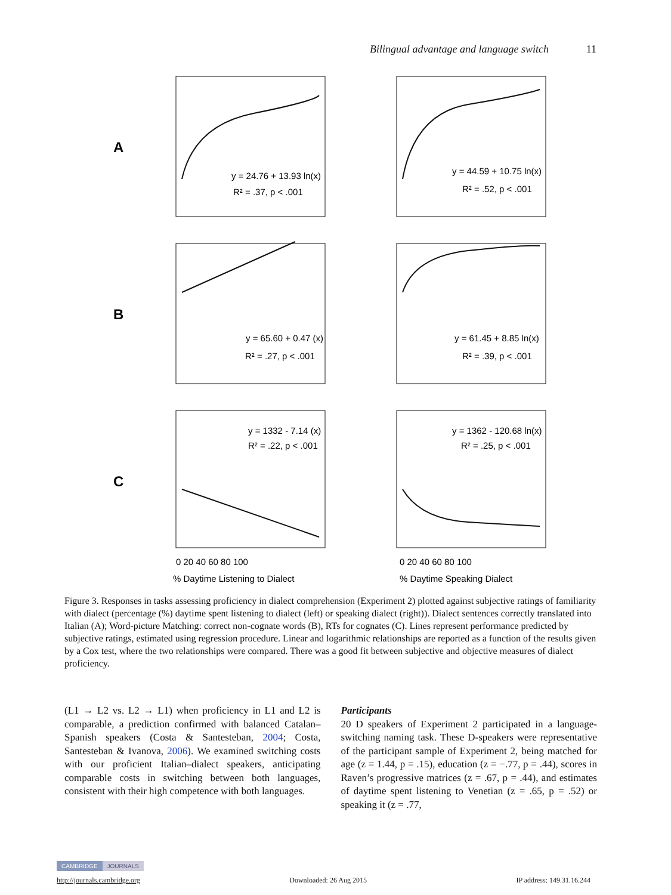Bilingual advantage and language switch 11
A
B
C
y = 24.76 + 13.93 ln(x)
R² = .37, p < .001
y = 44.59 + 10.75 ln(x)
R² = .52, p < .001
y = 65.60 + 0.47 (x)
R² = .27, p < .001
y = 61.45 + 8.85 ln(x)
R² = .39, p < .001
y = 1332 - 7.14 (x)
R² = .22, p < .001
y = 1362 - 120.68 ln(x)
R² = .25, p < .001
% Daytime Listening to Dialect
% Daytime Speaking Dialect
0 20 40 60 80 100
0 20 40 60 80 100
Figure 3. Responses in tasks assessing proficiency in dialect comprehension (Experiment 2) plotted against subjective ratings of familiarity with dialect (percentage (%) daytime spent listening to dialect (left) or speaking dialect (right)). Dialect sentences correctly translated into Italian (A); Word-picture Matching: correct non-cognate words (B), RTs for cognates (C). Lines represent performance predicted by subjective ratings, estimated using regression procedure. Linear and logarithmic relationships are reported as a function of the results given by a Cox test, where the two relationships were compared. There was a good fit between subjective and objective measures of dialect proficiency.
(L1 → L2 vs. L2 → L1) when proficiency in L1 and L2 is comparable, a prediction confirmed with balanced Catalan–Spanish speakers (Costa & Santesteban, 2004; Costa, Santesteban & Ivanova, 2006). We examined switching costs with our proficient Italian–dialect speakers, anticipating comparable costs in switching between both languages, consistent with their high competence with both languages.
Participants
20 D speakers of Experiment 2 participated in a language-switching naming task. These D-speakers were representative of the participant sample of Experiment 2, being matched for age (z = 1.44, p = .15), education (z = −.77, p = .44), scores in Raven’s progressive matrices (z = .67, p = .44), and estimates of daytime spent listening to Venetian (z = .65, p = .52) or speaking it (z = .77,
CAMBRIDGE JOURNALS
http://journals.cambridge.org Downloaded: 26 Aug 2015 IP address: 149.31.16.244